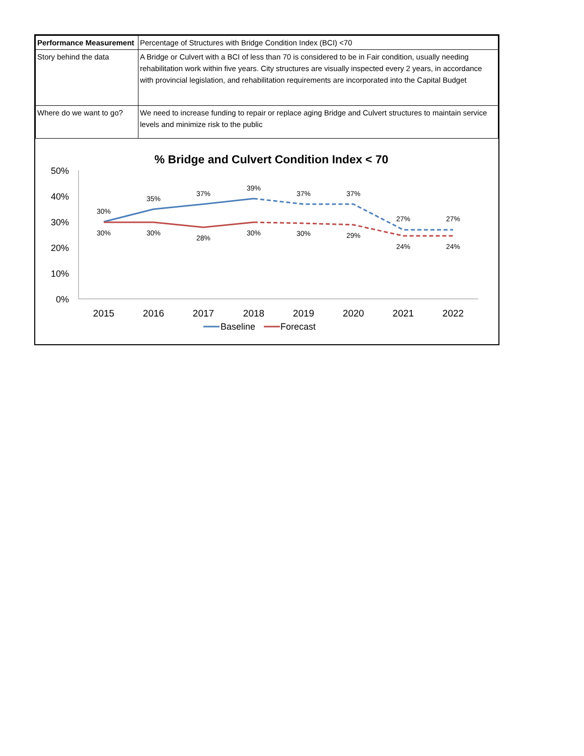| Performance Measurement | Percentage of Structures with Bridge Condition Index (BCI) <70 |
| Story behind the data | A Bridge or Culvert with a BCI of less than 70 is considered to be in Fair condition, usually needing rehabilitation work within five years. City structures are visually inspected every 2 years, in accordance with provincial legislation, and rehabilitation requirements are incorporated into the Capital Budget |
| Where do we want to go? | We need to increase funding to repair or replace aging Bridge and Culvert structures to maintain service levels and minimize risk to the public |
% Bridge and Culvert Condition Index < 70
50%
40%
30%
20%
10%
0%
2015
2016
2017
2018
2019
2020
2021
2022
30%
35%
37%
39%
37%
37%
27%
27%
30%
30%
28%
30%
30%
29%
24%
24%
Baseline
Forecast